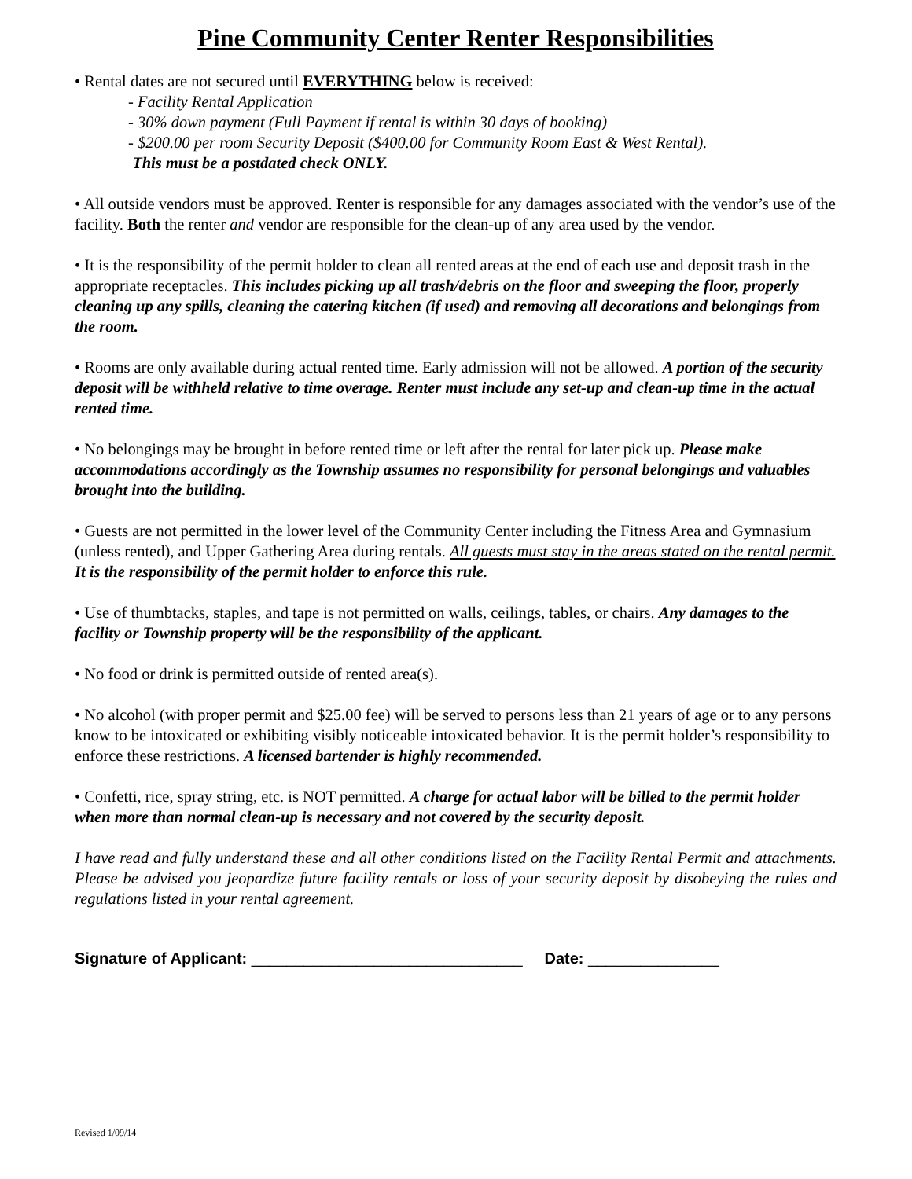Pine Community Center Renter Responsibilities
• Rental dates are not secured until EVERYTHING below is received:
- Facility Rental Application
- 30% down payment (Full Payment if rental is within 30 days of booking)
- $200.00 per room Security Deposit ($400.00 for Community Room East & West Rental).
This must be a postdated check ONLY.
• All outside vendors must be approved. Renter is responsible for any damages associated with the vendor’s use of the facility. Both the renter and vendor are responsible for the clean-up of any area used by the vendor.
• It is the responsibility of the permit holder to clean all rented areas at the end of each use and deposit trash in the appropriate receptacles. This includes picking up all trash/debris on the floor and sweeping the floor, properly cleaning up any spills, cleaning the catering kitchen (if used) and removing all decorations and belongings from the room.
• Rooms are only available during actual rented time. Early admission will not be allowed. A portion of the security deposit will be withheld relative to time overage. Renter must include any set-up and clean-up time in the actual rented time.
• No belongings may be brought in before rented time or left after the rental for later pick up. Please make accommodations accordingly as the Township assumes no responsibility for personal belongings and valuables brought into the building.
• Guests are not permitted in the lower level of the Community Center including the Fitness Area and Gymnasium (unless rented), and Upper Gathering Area during rentals. All guests must stay in the areas stated on the rental permit. It is the responsibility of the permit holder to enforce this rule.
• Use of thumbtacks, staples, and tape is not permitted on walls, ceilings, tables, or chairs. Any damages to the facility or Township property will be the responsibility of the applicant.
• No food or drink is permitted outside of rented area(s).
• No alcohol (with proper permit and $25.00 fee) will be served to persons less than 21 years of age or to any persons know to be intoxicated or exhibiting visibly noticeable intoxicated behavior. It is the permit holder’s responsibility to enforce these restrictions. A licensed bartender is highly recommended.
• Confetti, rice, spray string, etc. is NOT permitted. A charge for actual labor will be billed to the permit holder when more than normal clean-up is necessary and not covered by the security deposit.
I have read and fully understand these and all other conditions listed on the Facility Rental Permit and attachments. Please be advised you jeopardize future facility rentals or loss of your security deposit by disobeying the rules and regulations listed in your rental agreement.
Signature of Applicant: _______________________________ Date: _______________
Revised 1/09/14